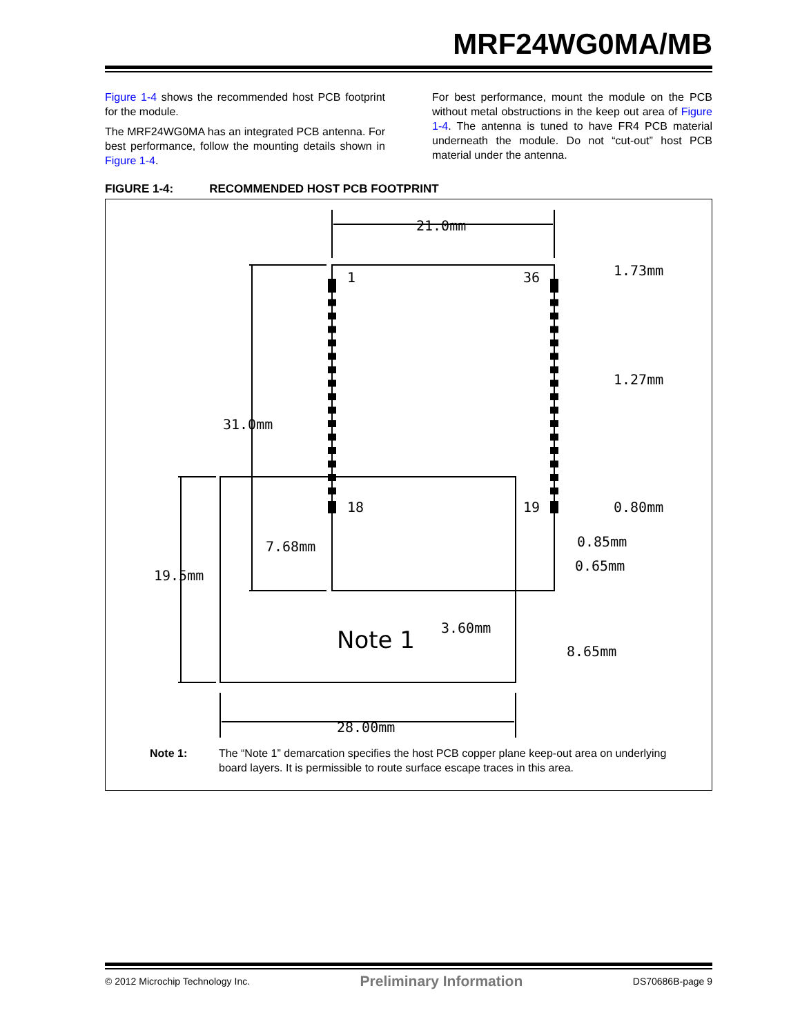MRF24WG0MA/MB
Figure 1-4 shows the recommended host PCB footprint for the module.
The MRF24WG0MA has an integrated PCB antenna. For best performance, follow the mounting details shown in Figure 1-4.
For best performance, mount the module on the PCB without metal obstructions in the keep out area of Figure 1-4. The antenna is tuned to have FR4 PCB material underneath the module. Do not “cut-out” host PCB material under the antenna.
FIGURE 1-4: RECOMMENDED HOST PCB FOOTPRINT
21.0mm
1
36
18
19
1.73mm
1.27mm
31.0mm
7.68mm
19.5mm
0.80mm
0.85mm
0.65mm
3.60mm
8.65mm
Note 1
28.00mm
Note 1: The “Note 1” demarcation specifies the host PCB copper plane keep-out area on underlying board layers. It is permissible to route surface escape traces in this area.
© 2012 Microchip Technology Inc. Preliminary Information DS70686B-page 9